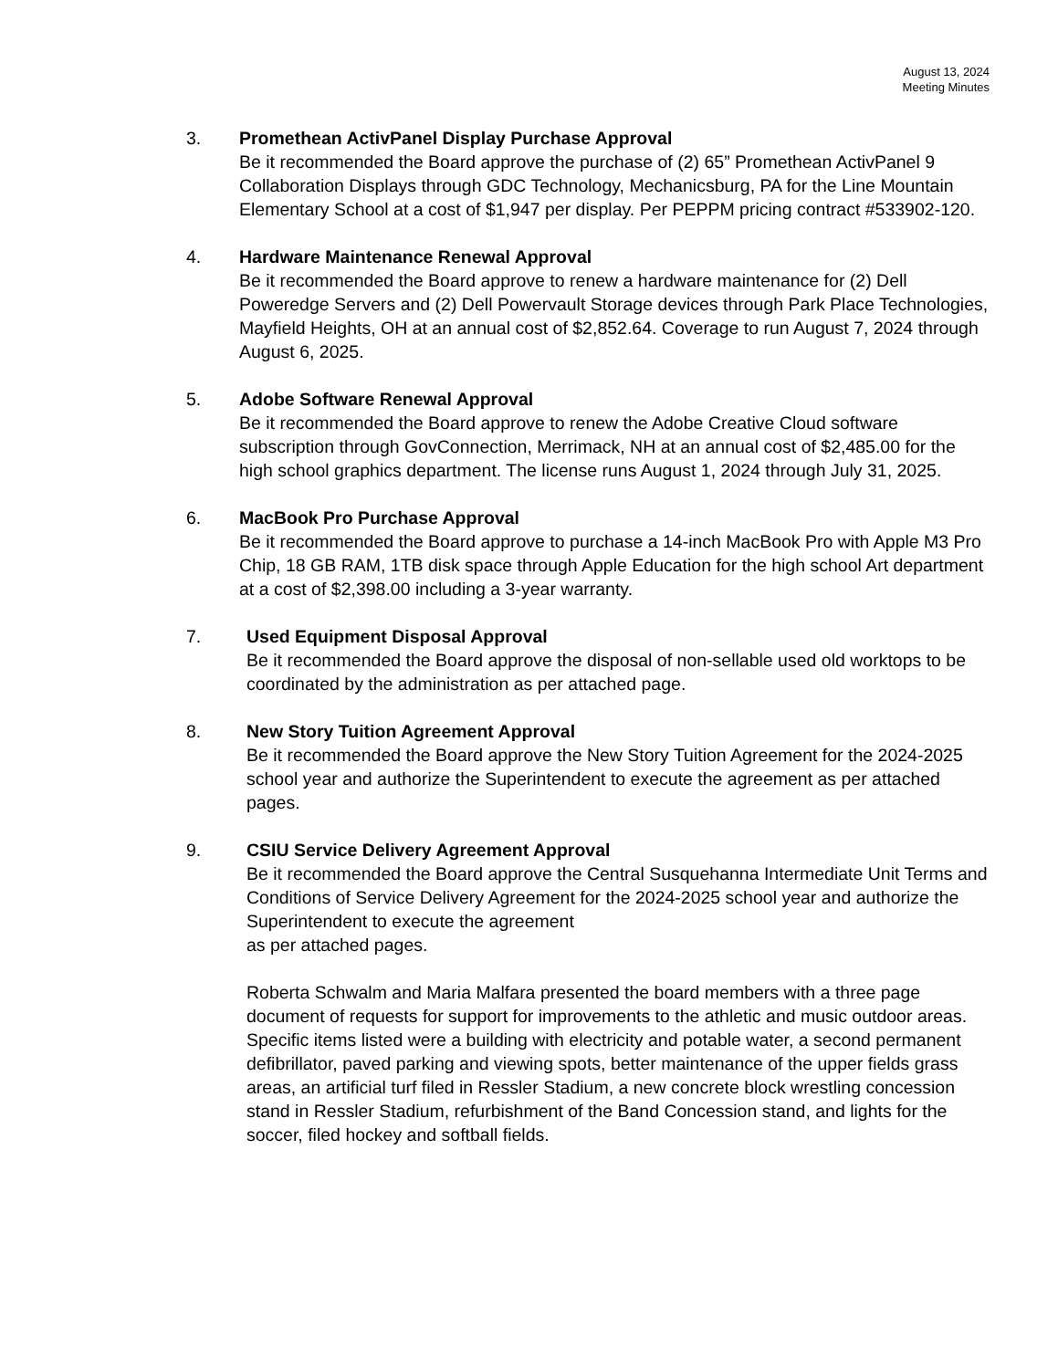August 13, 2024
Meeting Minutes
3. Promethean ActivPanel Display Purchase Approval
Be it recommended the Board approve the purchase of (2) 65” Promethean ActivPanel 9 Collaboration Displays through GDC Technology, Mechanicsburg, PA for the Line Mountain Elementary School at a cost of $1,947 per display. Per PEPPM pricing contract #533902-120.
4. Hardware Maintenance Renewal Approval
Be it recommended the Board approve to renew a hardware maintenance for (2) Dell Poweredge Servers and (2) Dell Powervault Storage devices through Park Place Technologies, Mayfield Heights, OH at an annual cost of $2,852.64. Coverage to run August 7, 2024 through August 6, 2025.
5. Adobe Software Renewal Approval
Be it recommended the Board approve to renew the Adobe Creative Cloud software subscription through GovConnection, Merrimack, NH at an annual cost of $2,485.00 for the high school graphics department. The license runs August 1, 2024 through July 31, 2025.
6. MacBook Pro Purchase Approval
Be it recommended the Board approve to purchase a 14-inch MacBook Pro with Apple M3 Pro Chip, 18 GB RAM, 1TB disk space through Apple Education for the high school Art department at a cost of $2,398.00 including a 3-year warranty.
7. Used Equipment Disposal Approval
Be it recommended the Board approve the disposal of non-sellable used old worktops to be coordinated by the administration as per attached page.
8. New Story Tuition Agreement Approval
Be it recommended the Board approve the New Story Tuition Agreement for the 2024-2025 school year and authorize the Superintendent to execute the agreement as per attached pages.
9. CSIU Service Delivery Agreement Approval
Be it recommended the Board approve the Central Susquehanna Intermediate Unit Terms and Conditions of Service Delivery Agreement for the 2024-2025 school year and authorize the Superintendent to execute the agreement
as per attached pages.
Roberta Schwalm and Maria Malfara presented the board members with a three page document of requests for support for improvements to the athletic and music outdoor areas. Specific items listed were a building with electricity and potable water, a second permanent defibrillator, paved parking and viewing spots, better maintenance of the upper fields grass areas, an artificial turf filed in Ressler Stadium, a new concrete block wrestling concession stand in Ressler Stadium, refurbishment of the Band Concession stand, and lights for the soccer, filed hockey and softball fields.